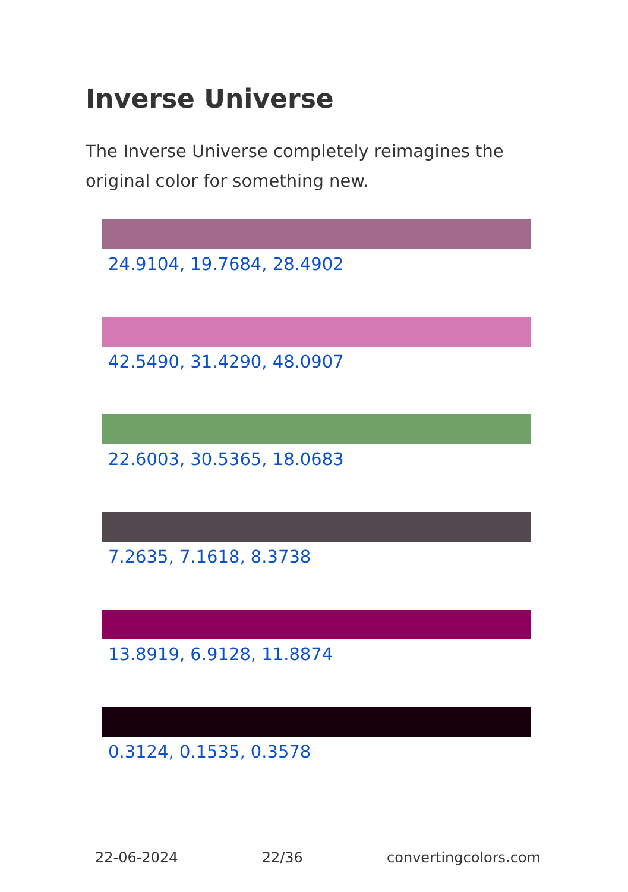Inverse Universe
The Inverse Universe completely reimagines the original color for something new.
24.9104, 19.7684, 28.4902
42.5490, 31.4290, 48.0907
22.6003, 30.5365, 18.0683
7.2635, 7.1618, 8.3738
13.8919, 6.9128, 11.8874
0.3124, 0.1535, 0.3578
22-06-2024 22/36 convertingcolors.com